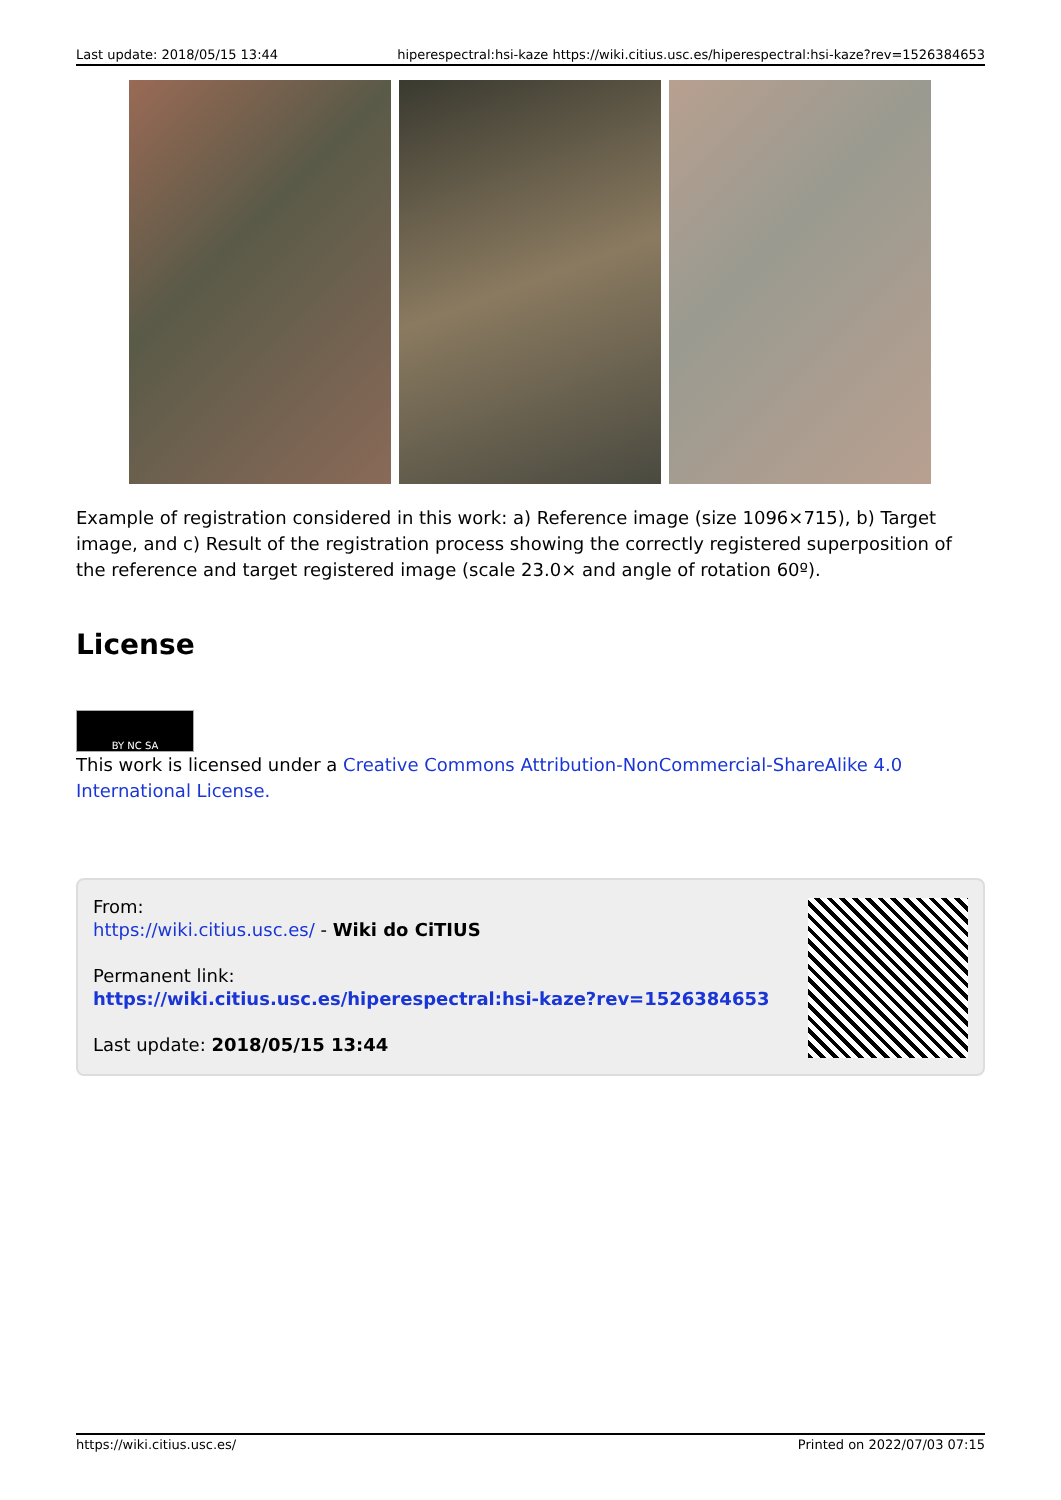Last update: 2018/05/15 13:44 hiperespectral:hsi-kaze https://wiki.citius.usc.es/hiperespectral:hsi-kaze?rev=1526384653
Example of registration considered in this work: a) Reference image (size 1096×715), b) Target image, and c) Result of the registration process showing the correctly registered superposition of the reference and target registered image (scale 23.0× and angle of rotation 60º).
License
BY NC SA
This work is licensed under a Creative Commons Attribution-NonCommercial-ShareAlike 4.0 International License.
From:
https://wiki.citius.usc.es/ - Wiki do CiTIUS
Permanent link:
https://wiki.citius.usc.es/hiperespectral:hsi-kaze?rev=1526384653
Last update: 2018/05/15 13:44
https://wiki.citius.usc.es/ Printed on 2022/07/03 07:15